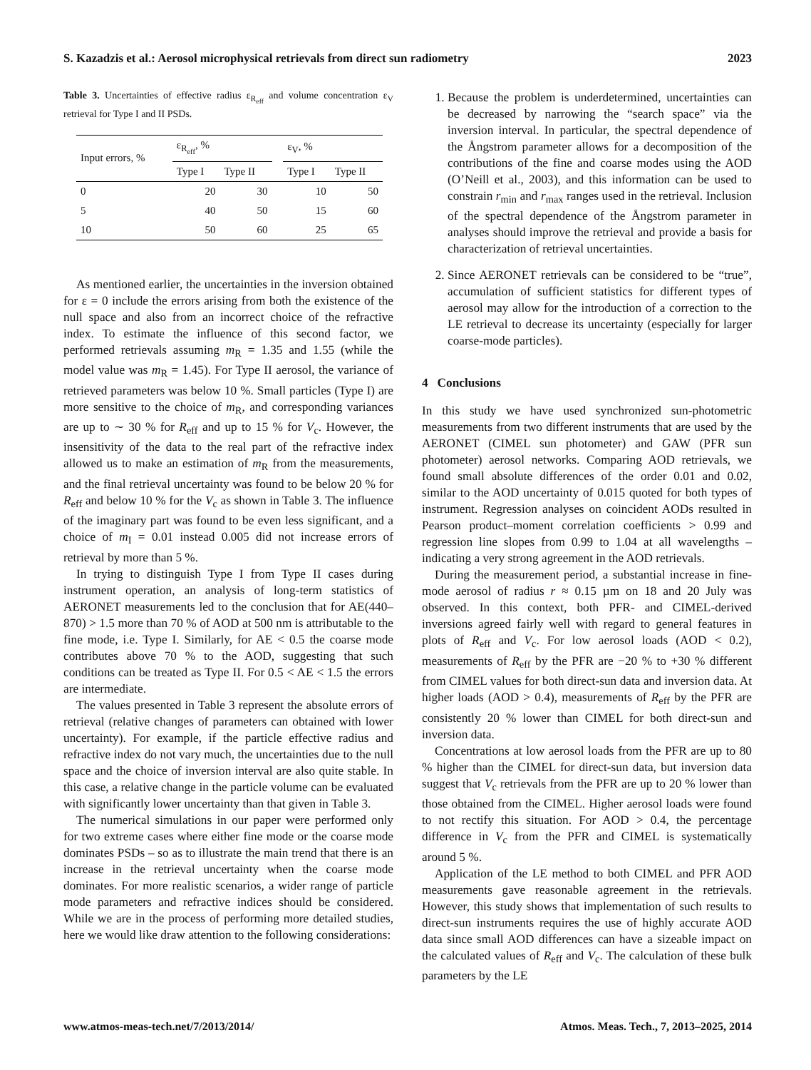S. Kazadzis et al.: Aerosol microphysical retrievals from direct sun radiometry 2023
Table 3. Uncertainties of effective radius ε<sub>R<sub>eff</sub></sub> and volume concentration ε<sub>V</sub> retrieval for Type I and II PSDs.
| Input errors, % | ε<sub>R<sub>eff</sub></sub>, % | | | ε<sub>V</sub>, % | |
| --- | --- | --- | --- | --- | --- |
| | Type I | Type II | | Type I | Type II |
| 0 | 20 | 30 | | 10 | 50 |
| 5 | 40 | 50 | | 15 | 60 |
| 10 | 50 | 60 | | 25 | 65 |
As mentioned earlier, the uncertainties in the inversion obtained for ε = 0 include the errors arising from both the existence of the null space and also from an incorrect choice of the refractive index. To estimate the influence of this second factor, we performed retrievals assuming m<sub>R</sub> = 1.35 and 1.55 (while the model value was m<sub>R</sub> = 1.45). For Type II aerosol, the variance of retrieved parameters was below 10 %. Small particles (Type I) are more sensitive to the choice of m<sub>R</sub>, and corresponding variances are up to ∼ 30 % for R<sub>eff</sub> and up to 15 % for V<sub>c</sub>. However, the insensitivity of the data to the real part of the refractive index allowed us to make an estimation of m<sub>R</sub> from the measurements, and the final retrieval uncertainty was found to be below 20 % for R<sub>eff</sub> and below 10 % for the V<sub>c</sub> as shown in Table 3. The influence of the imaginary part was found to be even less significant, and a choice of m<sub>I</sub> = 0.01 instead 0.005 did not increase errors of retrieval by more than 5 %.
In trying to distinguish Type I from Type II cases during instrument operation, an analysis of long-term statistics of AERONET measurements led to the conclusion that for AE(440–870) > 1.5 more than 70 % of AOD at 500 nm is attributable to the fine mode, i.e. Type I. Similarly, for AE < 0.5 the coarse mode contributes above 70 % to the AOD, suggesting that such conditions can be treated as Type II. For 0.5 < AE < 1.5 the errors are intermediate.
The values presented in Table 3 represent the absolute errors of retrieval (relative changes of parameters can obtained with lower uncertainty). For example, if the particle effective radius and refractive index do not vary much, the uncertainties due to the null space and the choice of inversion interval are also quite stable. In this case, a relative change in the particle volume can be evaluated with significantly lower uncertainty than that given in Table 3.
The numerical simulations in our paper were performed only for two extreme cases where either fine mode or the coarse mode dominates PSDs – so as to illustrate the main trend that there is an increase in the retrieval uncertainty when the coarse mode dominates. For more realistic scenarios, a wider range of particle mode parameters and refractive indices should be considered. While we are in the process of performing more detailed studies, here we would like draw attention to the following considerations:
1. Because the problem is underdetermined, uncertainties can be decreased by narrowing the “search space” via the inversion interval. In particular, the spectral dependence of the Ångstrom parameter allows for a decomposition of the contributions of the fine and coarse modes using the AOD (O’Neill et al., 2003), and this information can be used to constrain r<sub>min</sub> and r<sub>max</sub> ranges used in the retrieval. Inclusion of the spectral dependence of the Ångstrom parameter in analyses should improve the retrieval and provide a basis for characterization of retrieval uncertainties.
2. Since AERONET retrievals can be considered to be “true”, accumulation of sufficient statistics for different types of aerosol may allow for the introduction of a correction to the LE retrieval to decrease its uncertainty (especially for larger coarse-mode particles).
4 Conclusions
In this study we have used synchronized sun-photometric measurements from two different instruments that are used by the AERONET (CIMEL sun photometer) and GAW (PFR sun photometer) aerosol networks. Comparing AOD retrievals, we found small absolute differences of the order 0.01 and 0.02, similar to the AOD uncertainty of 0.015 quoted for both types of instrument. Regression analyses on coincident AODs resulted in Pearson product–moment correlation coefficients > 0.99 and regression line slopes from 0.99 to 1.04 at all wavelengths – indicating a very strong agreement in the AOD retrievals.
During the measurement period, a substantial increase in fine-mode aerosol of radius r ≈ 0.15 µm on 18 and 20 July was observed. In this context, both PFR- and CIMEL-derived inversions agreed fairly well with regard to general features in plots of R<sub>eff</sub> and V<sub>c</sub>. For low aerosol loads (AOD < 0.2), measurements of R<sub>eff</sub> by the PFR are −20 % to +30 % different from CIMEL values for both direct-sun data and inversion data. At higher loads (AOD > 0.4), measurements of R<sub>eff</sub> by the PFR are consistently 20 % lower than CIMEL for both direct-sun and inversion data.
Concentrations at low aerosol loads from the PFR are up to 80 % higher than the CIMEL for direct-sun data, but inversion data suggest that V<sub>c</sub> retrievals from the PFR are up to 20 % lower than those obtained from the CIMEL. Higher aerosol loads were found to not rectify this situation. For AOD > 0.4, the percentage difference in V<sub>c</sub> from the PFR and CIMEL is systematically around 5 %.
Application of the LE method to both CIMEL and PFR AOD measurements gave reasonable agreement in the retrievals. However, this study shows that implementation of such results to direct-sun instruments requires the use of highly accurate AOD data since small AOD differences can have a sizeable impact on the calculated values of R<sub>eff</sub> and V<sub>c</sub>. The calculation of these bulk parameters by the LE
www.atmos-meas-tech.net/7/2013/2014/ Atmos. Meas. Tech., 7, 2013–2025, 2014